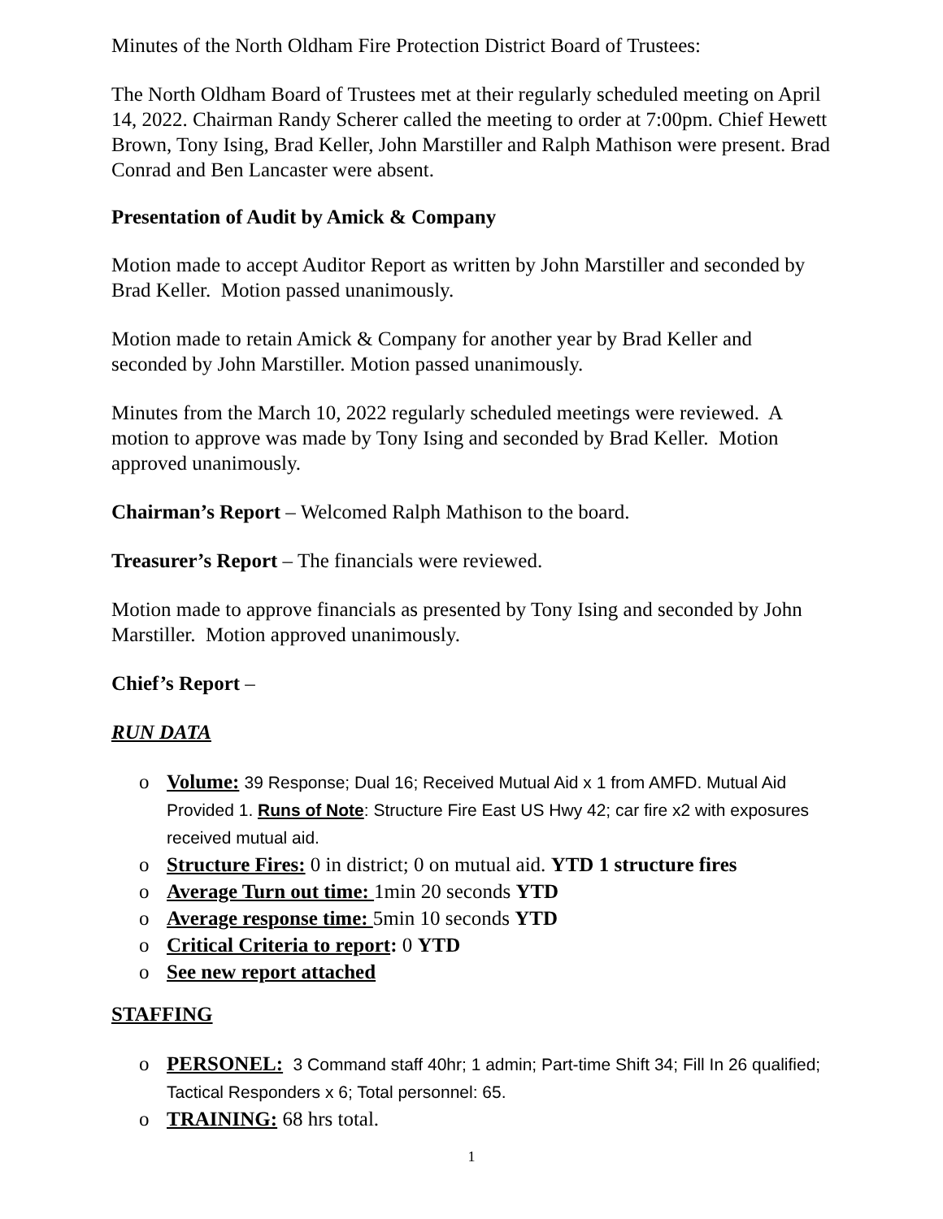Minutes of the North Oldham Fire Protection District Board of Trustees:
The North Oldham Board of Trustees met at their regularly scheduled meeting on April 14, 2022. Chairman Randy Scherer called the meeting to order at 7:00pm. Chief Hewett Brown, Tony Ising, Brad Keller, John Marstiller and Ralph Mathison were present. Brad Conrad and Ben Lancaster were absent.
Presentation of Audit by Amick & Company
Motion made to accept Auditor Report as written by John Marstiller and seconded by Brad Keller. Motion passed unanimously.
Motion made to retain Amick & Company for another year by Brad Keller and seconded by John Marstiller. Motion passed unanimously.
Minutes from the March 10, 2022 regularly scheduled meetings were reviewed. A motion to approve was made by Tony Ising and seconded by Brad Keller. Motion approved unanimously.
Chairman’s Report – Welcomed Ralph Mathison to the board.
Treasurer’s Report – The financials were reviewed.
Motion made to approve financials as presented by Tony Ising and seconded by John Marstiller. Motion approved unanimously.
Chief’s Report –
RUN DATA
o Volume: 39 Response; Dual 16; Received Mutual Aid x 1 from AMFD. Mutual Aid Provided 1. Runs of Note: Structure Fire East US Hwy 42; car fire x2 with exposures received mutual aid.
o Structure Fires: 0 in district; 0 on mutual aid. YTD 1 structure fires
o Average Turn out time: 1min 20 seconds YTD
o Average response time: 5min 10 seconds YTD
o Critical Criteria to report: 0 YTD
o See new report attached
STAFFING
o PERSONEL: 3 Command staff 40hr; 1 admin; Part-time Shift 34; Fill In 26 qualified; Tactical Responders x 6; Total personnel: 65.
o TRAINING: 68 hrs total.
1